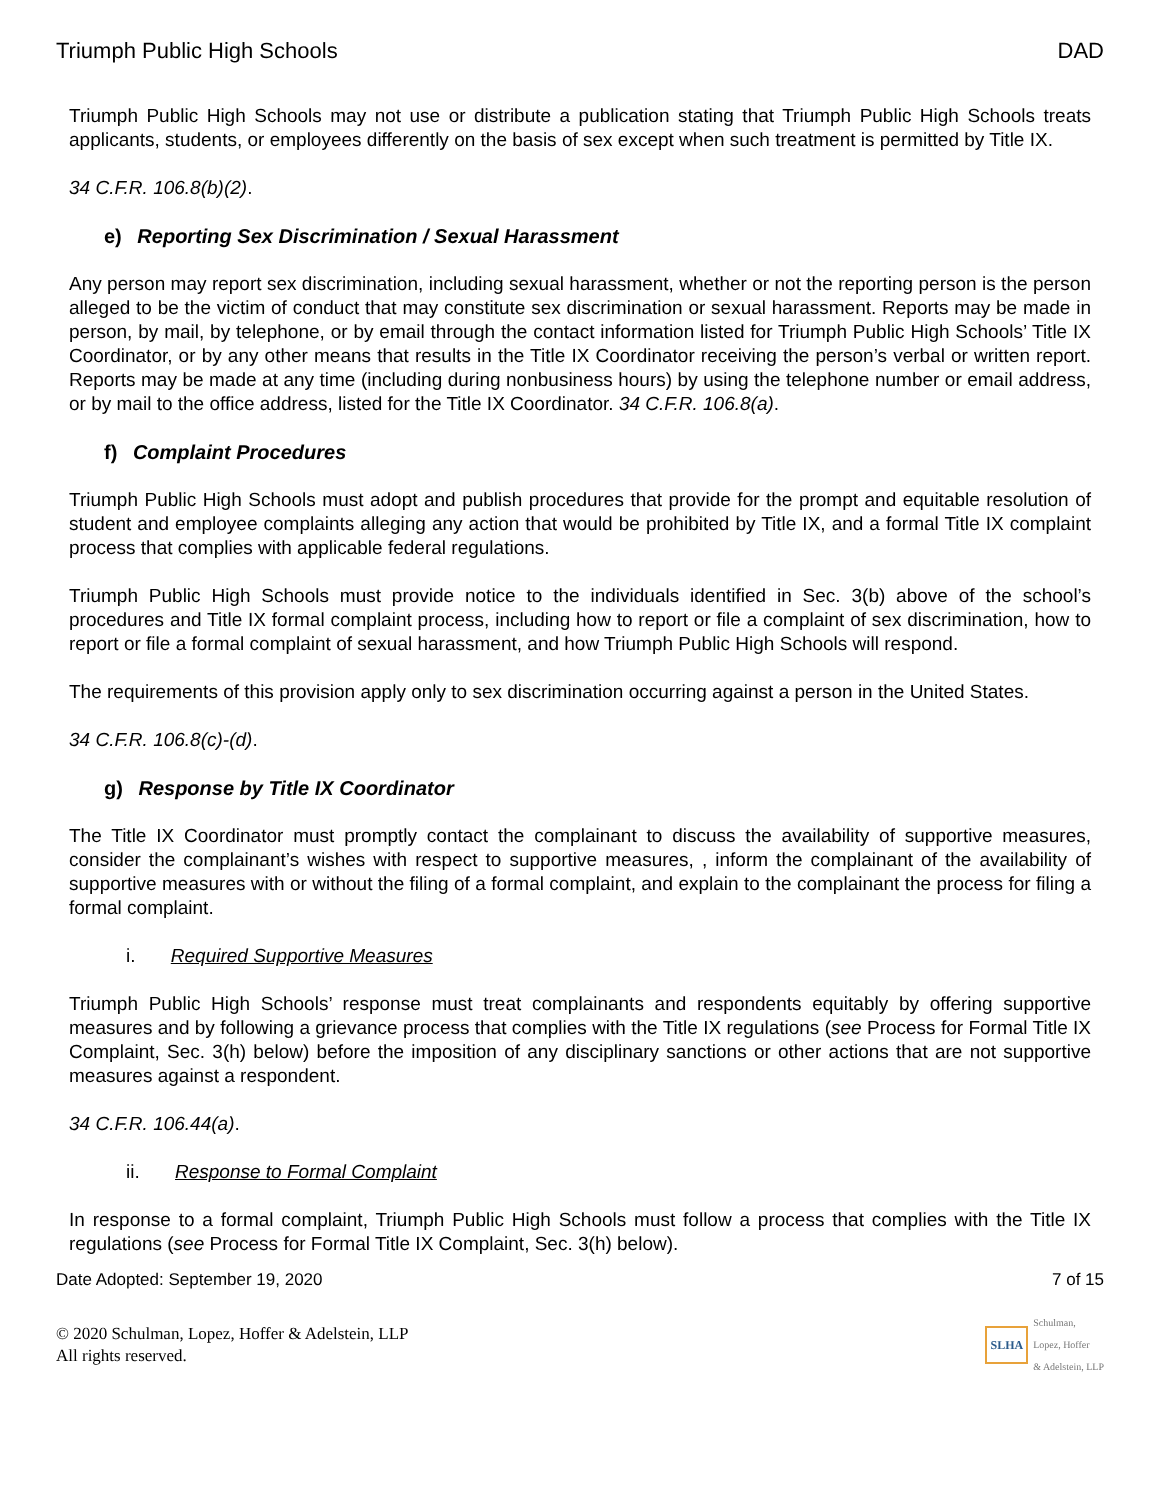Triumph Public High Schools DAD
Triumph Public High Schools may not use or distribute a publication stating that Triumph Public High Schools treats applicants, students, or employees differently on the basis of sex except when such treatment is permitted by Title IX.
34 C.F.R. 106.8(b)(2).
e) Reporting Sex Discrimination / Sexual Harassment
Any person may report sex discrimination, including sexual harassment, whether or not the reporting person is the person alleged to be the victim of conduct that may constitute sex discrimination or sexual harassment. Reports may be made in person, by mail, by telephone, or by email through the contact information listed for Triumph Public High Schools’ Title IX Coordinator, or by any other means that results in the Title IX Coordinator receiving the person’s verbal or written report. Reports may be made at any time (including during nonbusiness hours) by using the telephone number or email address, or by mail to the office address, listed for the Title IX Coordinator. 34 C.F.R. 106.8(a).
f) Complaint Procedures
Triumph Public High Schools must adopt and publish procedures that provide for the prompt and equitable resolution of student and employee complaints alleging any action that would be prohibited by Title IX, and a formal Title IX complaint process that complies with applicable federal regulations.
Triumph Public High Schools must provide notice to the individuals identified in Sec. 3(b) above of the school’s procedures and Title IX formal complaint process, including how to report or file a complaint of sex discrimination, how to report or file a formal complaint of sexual harassment, and how Triumph Public High Schools will respond.
The requirements of this provision apply only to sex discrimination occurring against a person in the United States.
34 C.F.R. 106.8(c)-(d).
g) Response by Title IX Coordinator
The Title IX Coordinator must promptly contact the complainant to discuss the availability of supportive measures, consider the complainant’s wishes with respect to supportive measures, , inform the complainant of the availability of supportive measures with or without the filing of a formal complaint, and explain to the complainant the process for filing a formal complaint.
i. Required Supportive Measures
Triumph Public High Schools’ response must treat complainants and respondents equitably by offering supportive measures and by following a grievance process that complies with the Title IX regulations (see Process for Formal Title IX Complaint, Sec. 3(h) below) before the imposition of any disciplinary sanctions or other actions that are not supportive measures against a respondent.
34 C.F.R. 106.44(a).
ii. Response to Formal Complaint
In response to a formal complaint, Triumph Public High Schools must follow a process that complies with the Title IX regulations (see Process for Formal Title IX Complaint, Sec. 3(h) below).
Date Adopted: September 19, 2020 7 of 15
© 2020 Schulman, Lopez, Hoffer & Adelstein, LLP
All rights reserved.
SLHA Schulman,
Lopez, Hoffer
& Adelstein, LLP